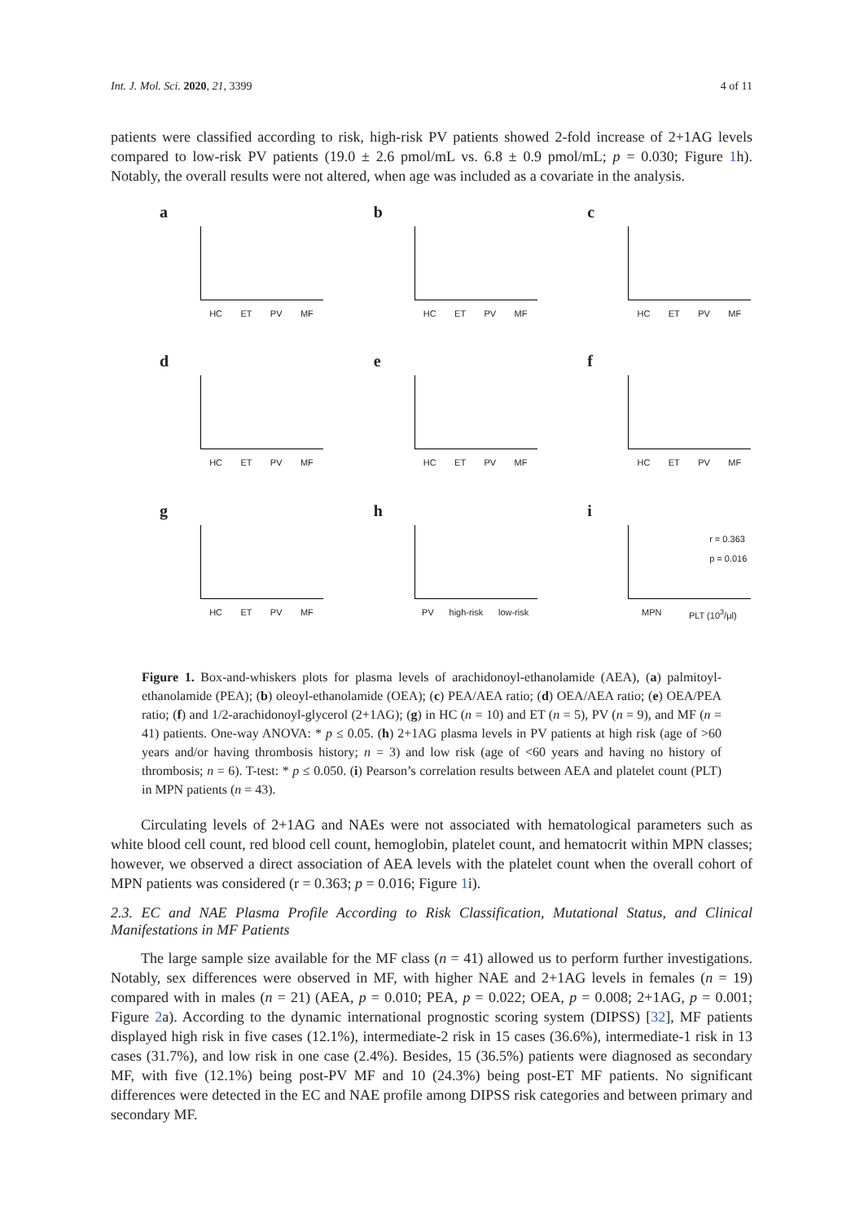Int. J. Mol. Sci. 2020, 21, 3399 4 of 11
patients were classified according to risk, high-risk PV patients showed 2-fold increase of 2+1AG levels compared to low-risk PV patients (19.0 ± 2.6 pmol/mL vs. 6.8 ± 0.9 pmol/mL; p = 0.030; Figure 1h). Notably, the overall results were not altered, when age was included as a covariate in the analysis.
a
HC ET PV MF
b
HC ET PV MF
c
HC ET PV MF
d
HC ET PV MF
e
HC ET PV MF
f
HC ET PV MF
g
HC ET PV MF
h
PV high-risk low-risk
i
r = 0.363
p = 0.016
MPN PLT (10<sup>3</sup>/µl)
Figure 1. Box-and-whiskers plots for plasma levels of arachidonoyl-ethanolamide (AEA), (a) palmitoyl-ethanolamide (PEA); (b) oleoyl-ethanolamide (OEA); (c) PEA/AEA ratio; (d) OEA/AEA ratio; (e) OEA/PEA ratio; (f) and 1/2-arachidonoyl-glycerol (2+1AG); (g) in HC (n = 10) and ET (n = 5), PV (n = 9), and MF (n = 41) patients. One-way ANOVA: * p ≤ 0.05. (h) 2+1AG plasma levels in PV patients at high risk (age of >60 years and/or having thrombosis history; n = 3) and low risk (age of <60 years and having no history of thrombosis; n = 6). T-test: * p ≤ 0.050. (i) Pearson’s correlation results between AEA and platelet count (PLT) in MPN patients (n = 43).
Circulating levels of 2+1AG and NAEs were not associated with hematological parameters such as white blood cell count, red blood cell count, hemoglobin, platelet count, and hematocrit within MPN classes; however, we observed a direct association of AEA levels with the platelet count when the overall cohort of MPN patients was considered (r = 0.363; p = 0.016; Figure 1i).
2.3. EC and NAE Plasma Profile According to Risk Classification, Mutational Status, and Clinical Manifestations in MF Patients
The large sample size available for the MF class (n = 41) allowed us to perform further investigations. Notably, sex differences were observed in MF, with higher NAE and 2+1AG levels in females (n = 19) compared with in males (n = 21) (AEA, p = 0.010; PEA, p = 0.022; OEA, p = 0.008; 2+1AG, p = 0.001; Figure 2a). According to the dynamic international prognostic scoring system (DIPSS) [32], MF patients displayed high risk in five cases (12.1%), intermediate-2 risk in 15 cases (36.6%), intermediate-1 risk in 13 cases (31.7%), and low risk in one case (2.4%). Besides, 15 (36.5%) patients were diagnosed as secondary MF, with five (12.1%) being post-PV MF and 10 (24.3%) being post-ET MF patients. No significant differences were detected in the EC and NAE profile among DIPSS risk categories and between primary and secondary MF.